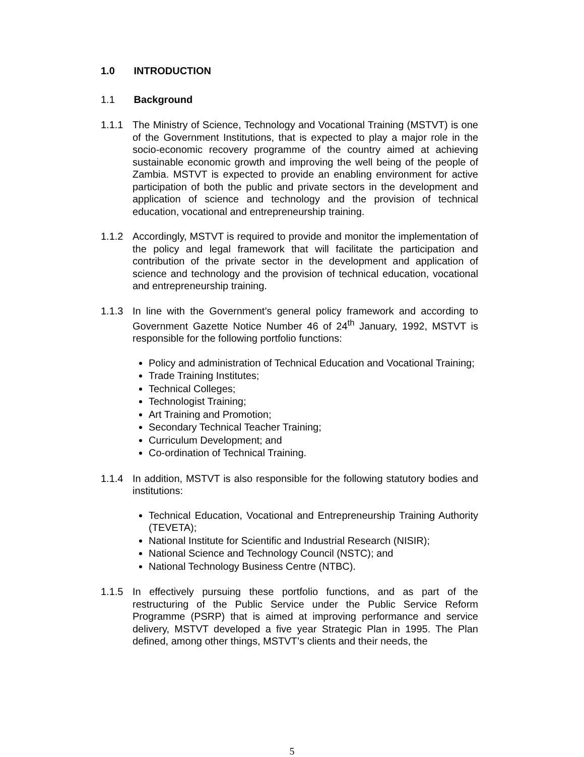1.0 INTRODUCTION
1.1 Background
1.1.1 The Ministry of Science, Technology and Vocational Training (MSTVT) is one of the Government Institutions, that is expected to play a major role in the socio-economic recovery programme of the country aimed at achieving sustainable economic growth and improving the well being of the people of Zambia. MSTVT is expected to provide an enabling environment for active participation of both the public and private sectors in the development and application of science and technology and the provision of technical education, vocational and entrepreneurship training.
1.1.2 Accordingly, MSTVT is required to provide and monitor the implementation of the policy and legal framework that will facilitate the participation and contribution of the private sector in the development and application of science and technology and the provision of technical education, vocational and entrepreneurship training.
1.1.3 In line with the Government’s general policy framework and according to Government Gazette Notice Number 46 of 24<sup>th</sup> January, 1992, MSTVT is responsible for the following portfolio functions:
Policy and administration of Technical Education and Vocational Training;
Trade Training Institutes;
Technical Colleges;
Technologist Training;
Art Training and Promotion;
Secondary Technical Teacher Training;
Curriculum Development; and
Co-ordination of Technical Training.
1.1.4 In addition, MSTVT is also responsible for the following statutory bodies and institutions:
Technical Education, Vocational and Entrepreneurship Training Authority (TEVETA);
National Institute for Scientific and Industrial Research (NISIR);
National Science and Technology Council (NSTC); and
National Technology Business Centre (NTBC).
1.1.5 In effectively pursuing these portfolio functions, and as part of the restructuring of the Public Service under the Public Service Reform Programme (PSRP) that is aimed at improving performance and service delivery, MSTVT developed a five year Strategic Plan in 1995. The Plan defined, among other things, MSTVT’s clients and their needs, the
5